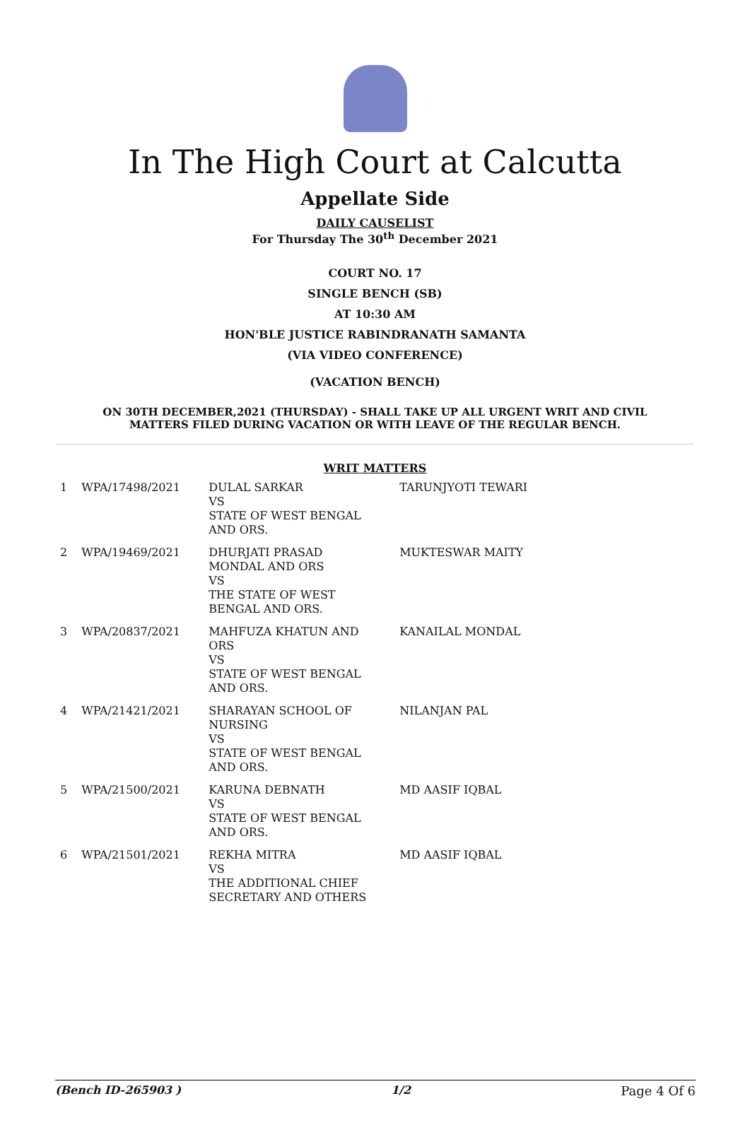In The High Court at Calcutta
Appellate Side
DAILY CAUSELIST
For Thursday The 30<sup>th</sup> December 2021
COURT NO. 17
SINGLE BENCH (SB)
AT 10:30 AM
HON'BLE JUSTICE RABINDRANATH SAMANTA
(VIA VIDEO CONFERENCE)
(VACATION BENCH)
ON 30TH DECEMBER,2021 (THURSDAY) - SHALL TAKE UP ALL URGENT WRIT AND CIVIL
MATTERS FILED DURING VACATION OR WITH LEAVE OF THE REGULAR BENCH.
WRIT MATTERS
| 1 | WPA/17498/2021 | DULAL SARKAR VS STATE OF WEST BENGAL AND ORS. | TARUNJYOTI TEWARI |
| 2 | WPA/19469/2021 | DHURJATI PRASAD MONDAL AND ORS VS THE STATE OF WEST BENGAL AND ORS. | MUKTESWAR MAITY |
| 3 | WPA/20837/2021 | MAHFUZA KHATUN AND ORS VS STATE OF WEST BENGAL AND ORS. | KANAILAL MONDAL |
| 4 | WPA/21421/2021 | SHARAYAN SCHOOL OF NURSING VS STATE OF WEST BENGAL AND ORS. | NILANJAN PAL |
| 5 | WPA/21500/2021 | KARUNA DEBNATH VS STATE OF WEST BENGAL AND ORS. | MD AASIF IQBAL |
| 6 | WPA/21501/2021 | REKHA MITRA VS THE ADDITIONAL CHIEF SECRETARY AND OTHERS | MD AASIF IQBAL |
(Bench ID-265903 ) 1/2 Page 4 Of 6